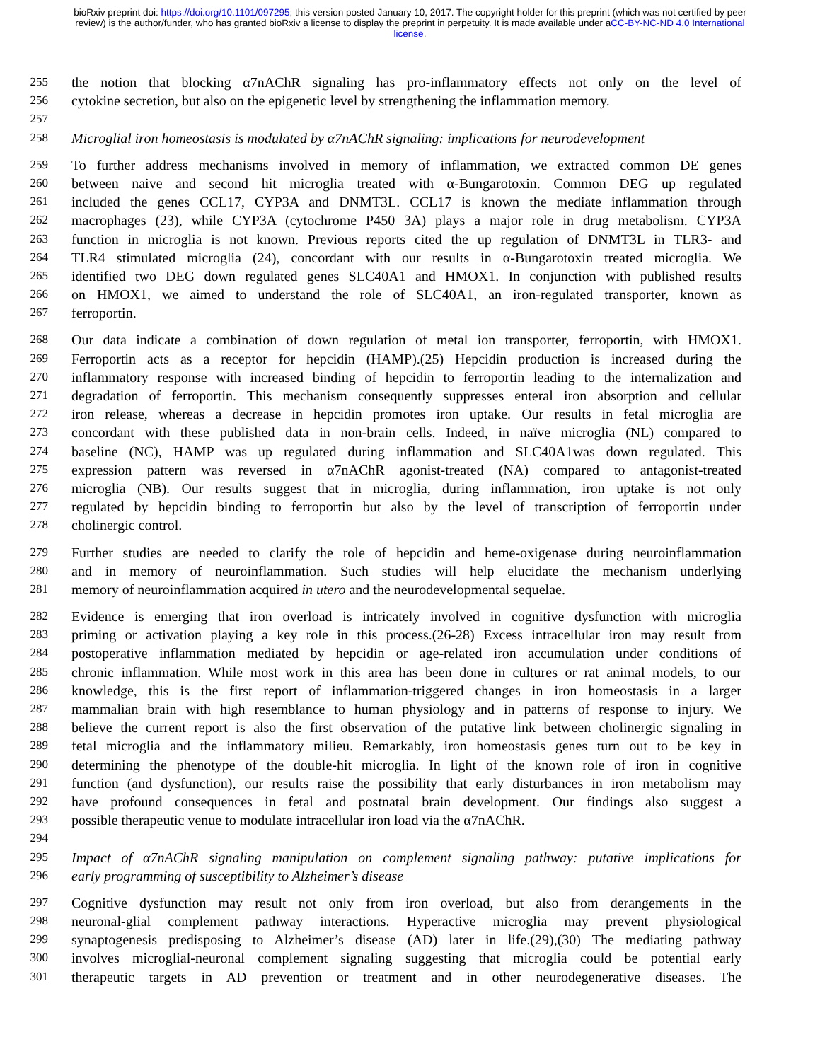bioRxiv preprint doi: https://doi.org/10.1101/097295; this version posted January 10, 2017. The copyright holder for this preprint (which was not certified by peer review) is the author/funder, who has granted bioRxiv a license to display the preprint in perpetuity. It is made available under aCC-BY-NC-ND 4.0 International license.
255 the notion that blocking α7nAChR signaling has pro-inflammatory effects not only on the level of
256 cytokine secretion, but also on the epigenetic level by strengthening the inflammation memory.
257
258 Microglial iron homeostasis is modulated by α7nAChR signaling: implications for neurodevelopment
259 To further address mechanisms involved in memory of inflammation, we extracted common DE genes
260 between naive and second hit microglia treated with α-Bungarotoxin. Common DEG up regulated
261 included the genes CCL17, CYP3A and DNMT3L. CCL17 is known the mediate inflammation through
262 macrophages (23), while CYP3A (cytochrome P450 3A) plays a major role in drug metabolism. CYP3A
263 function in microglia is not known. Previous reports cited the up regulation of DNMT3L in TLR3- and
264 TLR4 stimulated microglia (24), concordant with our results in α-Bungarotoxin treated microglia. We
265 identified two DEG down regulated genes SLC40A1 and HMOX1. In conjunction with published results
266 on HMOX1, we aimed to understand the role of SLC40A1, an iron-regulated transporter, known as
267 ferroportin.
268 Our data indicate a combination of down regulation of metal ion transporter, ferroportin, with HMOX1.
269 Ferroportin acts as a receptor for hepcidin (HAMP).(25) Hepcidin production is increased during the
270 inflammatory response with increased binding of hepcidin to ferroportin leading to the internalization and
271 degradation of ferroportin. This mechanism consequently suppresses enteral iron absorption and cellular
272 iron release, whereas a decrease in hepcidin promotes iron uptake. Our results in fetal microglia are
273 concordant with these published data in non-brain cells. Indeed, in naïve microglia (NL) compared to
274 baseline (NC), HAMP was up regulated during inflammation and SLC40A1was down regulated. This
275 expression pattern was reversed in α7nAChR agonist-treated (NA) compared to antagonist-treated
276 microglia (NB). Our results suggest that in microglia, during inflammation, iron uptake is not only
277 regulated by hepcidin binding to ferroportin but also by the level of transcription of ferroportin under
278 cholinergic control.
279 Further studies are needed to clarify the role of hepcidin and heme-oxigenase during neuroinflammation
280 and in memory of neuroinflammation. Such studies will help elucidate the mechanism underlying
281 memory of neuroinflammation acquired in utero and the neurodevelopmental sequelae.
282 Evidence is emerging that iron overload is intricately involved in cognitive dysfunction with microglia
283 priming or activation playing a key role in this process.(26-28) Excess intracellular iron may result from
284 postoperative inflammation mediated by hepcidin or age-related iron accumulation under conditions of
285 chronic inflammation. While most work in this area has been done in cultures or rat animal models, to our
286 knowledge, this is the first report of inflammation-triggered changes in iron homeostasis in a larger
287 mammalian brain with high resemblance to human physiology and in patterns of response to injury. We
288 believe the current report is also the first observation of the putative link between cholinergic signaling in
289 fetal microglia and the inflammatory milieu. Remarkably, iron homeostasis genes turn out to be key in
290 determining the phenotype of the double-hit microglia. In light of the known role of iron in cognitive
291 function (and dysfunction), our results raise the possibility that early disturbances in iron metabolism may
292 have profound consequences in fetal and postnatal brain development. Our findings also suggest a
293 possible therapeutic venue to modulate intracellular iron load via the α7nAChR.
294
295 Impact of α7nAChR signaling manipulation on complement signaling pathway: putative implications for
296 early programming of susceptibility to Alzheimer’s disease
297 Cognitive dysfunction may result not only from iron overload, but also from derangements in the
298 neuronal-glial complement pathway interactions. Hyperactive microglia may prevent physiological
299 synaptogenesis predisposing to Alzheimer’s disease (AD) later in life.(29),(30) The mediating pathway
300 involves microglial-neuronal complement signaling suggesting that microglia could be potential early
301 therapeutic targets in AD prevention or treatment and in other neurodegenerative diseases. The